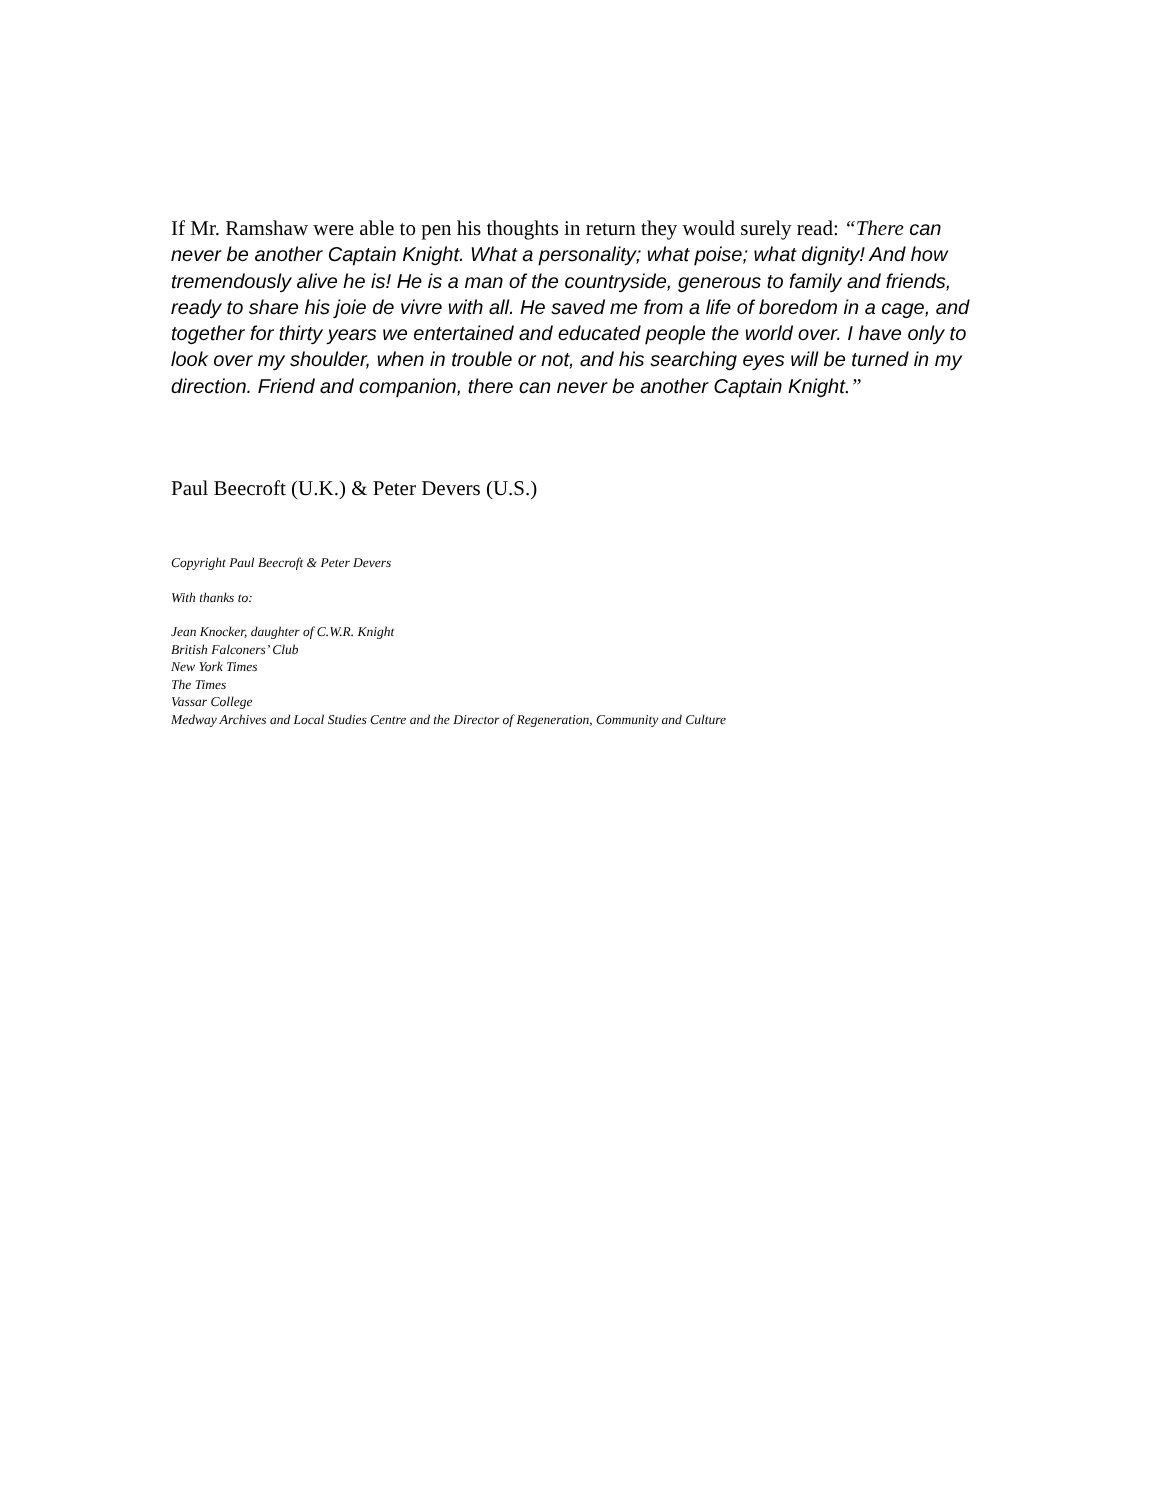If Mr. Ramshaw were able to pen his thoughts in return they would surely read: “There can never be another Captain Knight. What a personality; what poise; what dignity! And how tremendously alive he is! He is a man of the countryside, generous to family and friends, ready to share his joie de vivre with all. He saved me from a life of boredom in a cage, and together for thirty years we entertained and educated people the world over. I have only to look over my shoulder, when in trouble or not, and his searching eyes will be turned in my direction. Friend and companion, there can never be another Captain Knight.”
Paul Beecroft (U.K.) & Peter Devers (U.S.)
Copyright Paul Beecroft & Peter Devers
With thanks to:
Jean Knocker, daughter of C.W.R. Knight
British Falconers’ Club
New York Times
The Times
Vassar College
Medway Archives and Local Studies Centre and the Director of Regeneration, Community and Culture